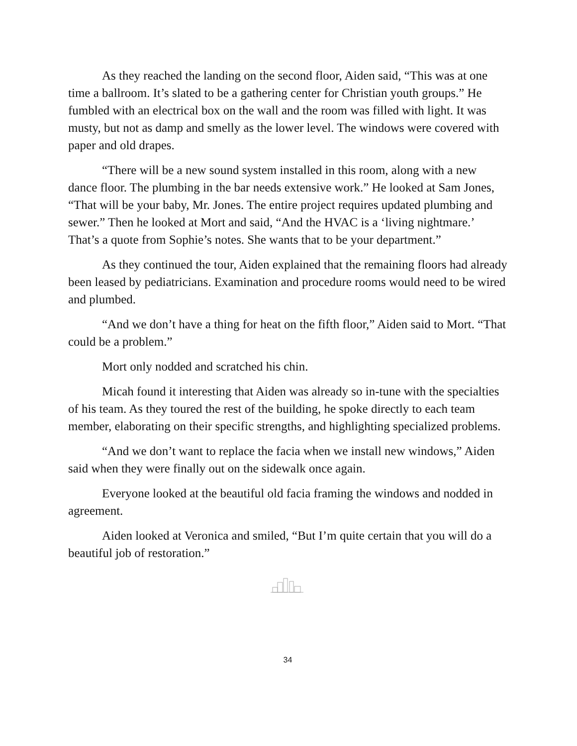As they reached the landing on the second floor, Aiden said, “This was at one time a ballroom. It’s slated to be a gathering center for Christian youth groups.” He fumbled with an electrical box on the wall and the room was filled with light. It was musty, but not as damp and smelly as the lower level. The windows were covered with paper and old drapes.
“There will be a new sound system installed in this room, along with a new dance floor. The plumbing in the bar needs extensive work.” He looked at Sam Jones, “That will be your baby, Mr. Jones. The entire project requires updated plumbing and sewer.” Then he looked at Mort and said, “And the HVAC is a ‘living nightmare.’ That’s a quote from Sophie’s notes. She wants that to be your department.”
As they continued the tour, Aiden explained that the remaining floors had already been leased by pediatricians. Examination and procedure rooms would need to be wired and plumbed.
“And we don’t have a thing for heat on the fifth floor,” Aiden said to Mort. “That could be a problem.”
Mort only nodded and scratched his chin.
Micah found it interesting that Aiden was already so in-tune with the specialties of his team. As they toured the rest of the building, he spoke directly to each team member, elaborating on their specific strengths, and highlighting specialized problems.
“And we don’t want to replace the facia when we install new windows,” Aiden said when they were finally out on the sidewalk once again.
Everyone looked at the beautiful old facia framing the windows and nodded in agreement.
Aiden looked at Veronica and smiled, “But I’m quite certain that you will do a beautiful job of restoration.”
34